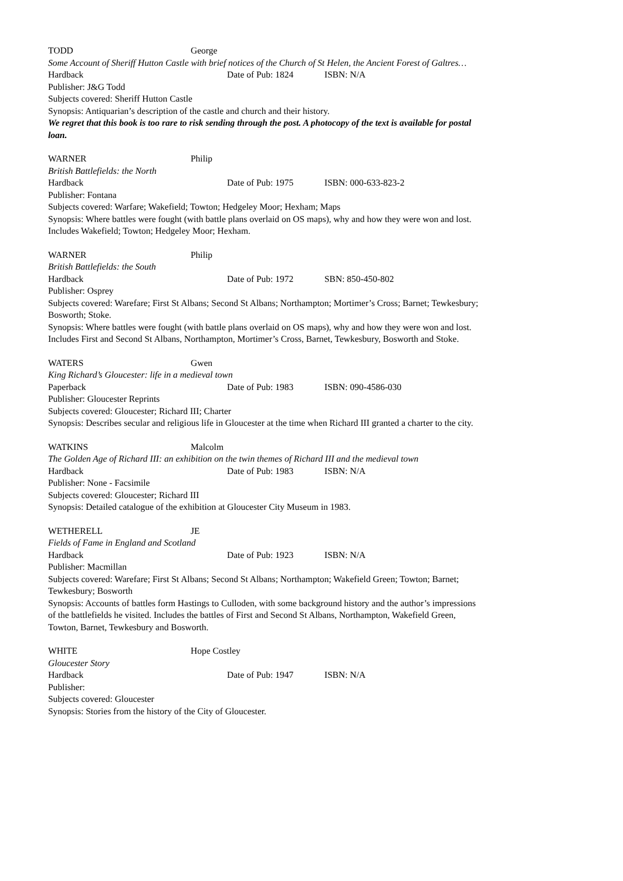TODD George
Some Account of Sheriff Hutton Castle with brief notices of the Church of St Helen, the Ancient Forest of Galtres…
Hardback Date of Pub: 1824 ISBN: N/A
Publisher: J&G Todd
Subjects covered: Sheriff Hutton Castle
Synopsis: Antiquarian’s description of the castle and church and their history.
We regret that this book is too rare to risk sending through the post. A photocopy of the text is available for postal loan.
WARNER Philip
British Battlefields: the North
Hardback Date of Pub: 1975 ISBN: 000-633-823-2
Publisher: Fontana
Subjects covered: Warfare; Wakefield; Towton; Hedgeley Moor; Hexham; Maps
Synopsis: Where battles were fought (with battle plans overlaid on OS maps), why and how they were won and lost. Includes Wakefield; Towton; Hedgeley Moor; Hexham.
WARNER Philip
British Battlefields: the South
Hardback Date of Pub: 1972 SBN: 850-450-802
Publisher: Osprey
Subjects covered: Warefare; First St Albans; Second St Albans; Northampton; Mortimer’s Cross; Barnet; Tewkesbury; Bosworth; Stoke.
Synopsis: Where battles were fought (with battle plans overlaid on OS maps), why and how they were won and lost. Includes First and Second St Albans, Northampton, Mortimer’s Cross, Barnet, Tewkesbury, Bosworth and Stoke.
WATERS Gwen
King Richard’s Gloucester: life in a medieval town
Paperback Date of Pub: 1983 ISBN: 090-4586-030
Publisher: Gloucester Reprints
Subjects covered: Gloucester; Richard III; Charter
Synopsis: Describes secular and religious life in Gloucester at the time when Richard III granted a charter to the city.
WATKINS Malcolm
The Golden Age of Richard III: an exhibition on the twin themes of Richard III and the medieval town
Hardback Date of Pub: 1983 ISBN: N/A
Publisher: None - Facsimile
Subjects covered: Gloucester; Richard III
Synopsis: Detailed catalogue of the exhibition at Gloucester City Museum in 1983.
WETHERELL JE
Fields of Fame in England and Scotland
Hardback Date of Pub: 1923 ISBN: N/A
Publisher: Macmillan
Subjects covered: Warefare; First St Albans; Second St Albans; Northampton; Wakefield Green; Towton; Barnet; Tewkesbury; Bosworth
Synopsis: Accounts of battles form Hastings to Culloden, with some background history and the author’s impressions of the battlefields he visited. Includes the battles of First and Second St Albans, Northampton, Wakefield Green, Towton, Barnet, Tewkesbury and Bosworth.
WHITE Hope Costley
Gloucester Story
Hardback Date of Pub: 1947 ISBN: N/A
Publisher:
Subjects covered: Gloucester
Synopsis: Stories from the history of the City of Gloucester.